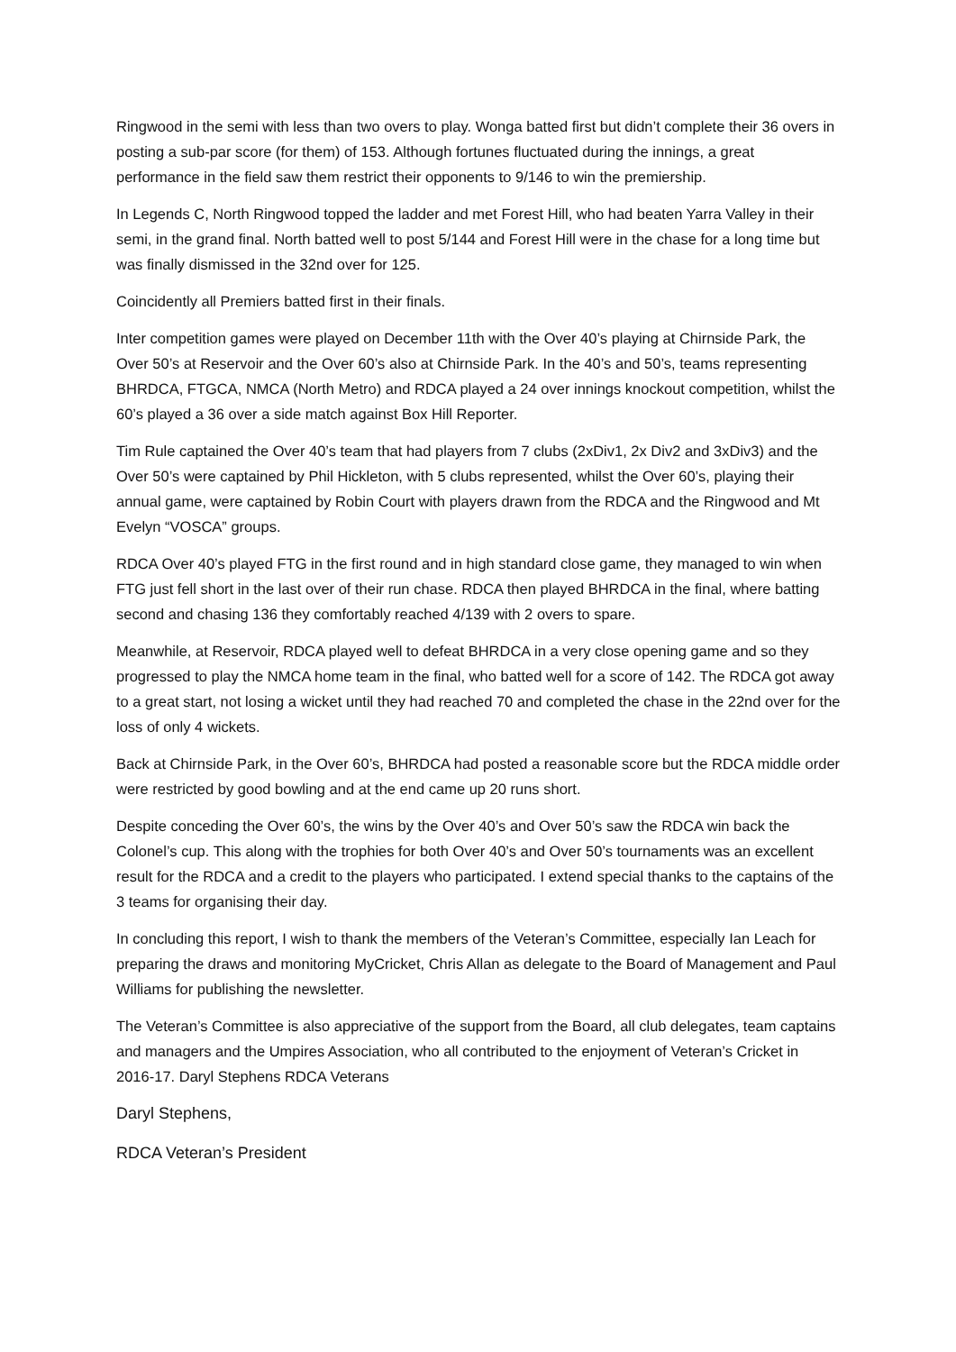Ringwood in the semi with less than two overs to play. Wonga batted first but didn’t complete their 36 overs in posting a sub-par score (for them) of 153. Although fortunes fluctuated during the innings, a great performance in the field saw them restrict their opponents to 9/146 to win the premiership.
In Legends C, North Ringwood topped the ladder and met Forest Hill, who had beaten Yarra Valley in their semi, in the grand final. North batted well to post 5/144 and Forest Hill were in the chase for a long time but was finally dismissed in the 32nd over for 125.
Coincidently all Premiers batted first in their finals.
Inter competition games were played on December 11th with the Over 40’s playing at Chirnside Park, the Over 50’s at Reservoir and the Over 60’s also at Chirnside Park. In the 40’s and 50’s, teams representing BHRDCA, FTGCA, NMCA (North Metro) and RDCA played a 24 over innings knockout competition, whilst the 60’s played a 36 over a side match against Box Hill Reporter.
Tim Rule captained the Over 40’s team that had players from 7 clubs (2xDiv1, 2x Div2 and 3xDiv3) and the Over 50’s were captained by Phil Hickleton, with 5 clubs represented, whilst the Over 60’s, playing their annual game, were captained by Robin Court with players drawn from the RDCA and the Ringwood and Mt Evelyn “VOSCA” groups.
RDCA Over 40’s played FTG in the first round and in high standard close game, they managed to win when FTG just fell short in the last over of their run chase. RDCA then played BHRDCA in the final, where batting second and chasing 136 they comfortably reached 4/139 with 2 overs to spare.
Meanwhile, at Reservoir, RDCA played well to defeat BHRDCA in a very close opening game and so they progressed to play the NMCA home team in the final, who batted well for a score of 142. The RDCA got away to a great start, not losing a wicket until they had reached 70 and completed the chase in the 22nd over for the loss of only 4 wickets.
Back at Chirnside Park, in the Over 60’s, BHRDCA had posted a reasonable score but the RDCA middle order were restricted by good bowling and at the end came up 20 runs short.
Despite conceding the Over 60’s, the wins by the Over 40’s and Over 50’s saw the RDCA win back the Colonel’s cup. This along with the trophies for both Over 40’s and Over 50’s tournaments was an excellent result for the RDCA and a credit to the players who participated. I extend special thanks to the captains of the 3 teams for organising their day.
In concluding this report, I wish to thank the members of the Veteran’s Committee, especially Ian Leach for preparing the draws and monitoring MyCricket, Chris Allan as delegate to the Board of Management and Paul Williams for publishing the newsletter.
The Veteran’s Committee is also appreciative of the support from the Board, all club delegates, team captains and managers and the Umpires Association, who all contributed to the enjoyment of Veteran’s Cricket in 2016-17. Daryl Stephens RDCA Veterans
Daryl Stephens,
RDCA Veteran’s President